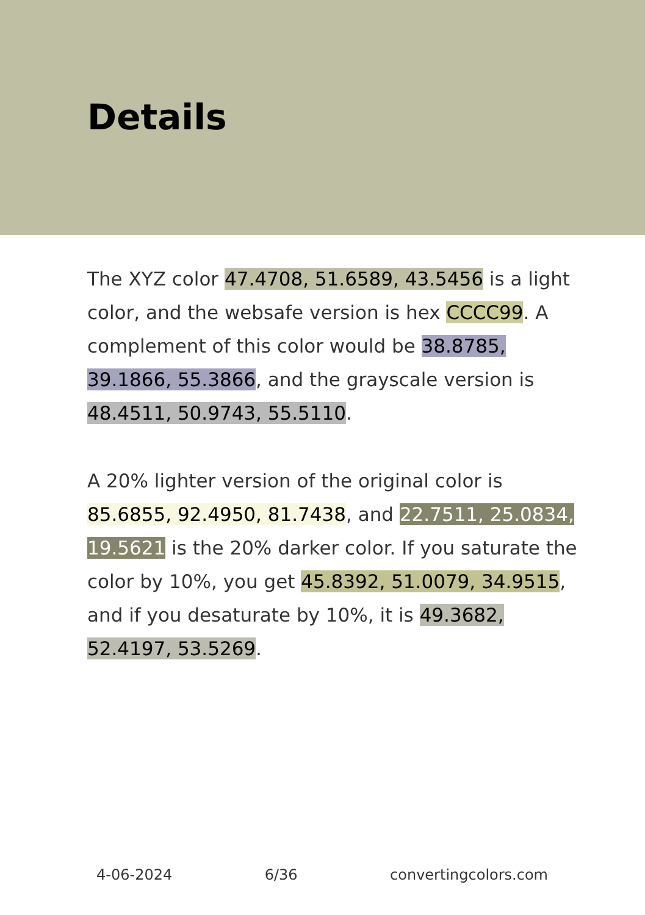Details
The XYZ color 47.4708, 51.6589, 43.5456 is a light color, and the websafe version is hex CCCC99. A complement of this color would be 38.8785, 39.1866, 55.3866, and the grayscale version is 48.4511, 50.9743, 55.5110.
A 20% lighter version of the original color is 85.6855, 92.4950, 81.7438, and 22.7511, 25.0834, 19.5621 is the 20% darker color. If you saturate the color by 10%, you get 45.8392, 51.0079, 34.9515, and if you desaturate by 10%, it is 49.3682, 52.4197, 53.5269.
4-06-2024 6/36 convertingcolors.com